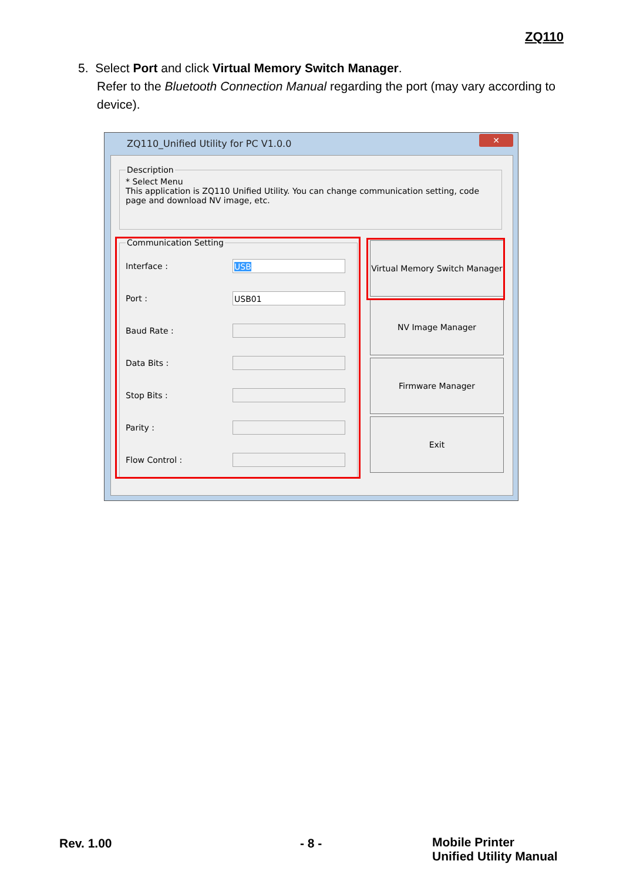ZQ110
5. Select Port and click Virtual Memory Switch Manager.
Refer to the Bluetooth Connection Manual regarding the port (may vary according to device).
ZQ110_Unified Utility for PC V1.0.0
✕
Description* Select Menu
This application is ZQ110 Unified Utility. You can change communication setting, code page and download NV image, etc.
Communication Setting
Interface :
USB
Port :
USB01
Baud Rate :
Data Bits :
Stop Bits :
Parity :
Flow Control :
Virtual Memory Switch Manager
NV Image Manager
Firmware Manager
Exit
Rev. 1.00 - 8 -
Mobile Printer
Unified Utility Manual